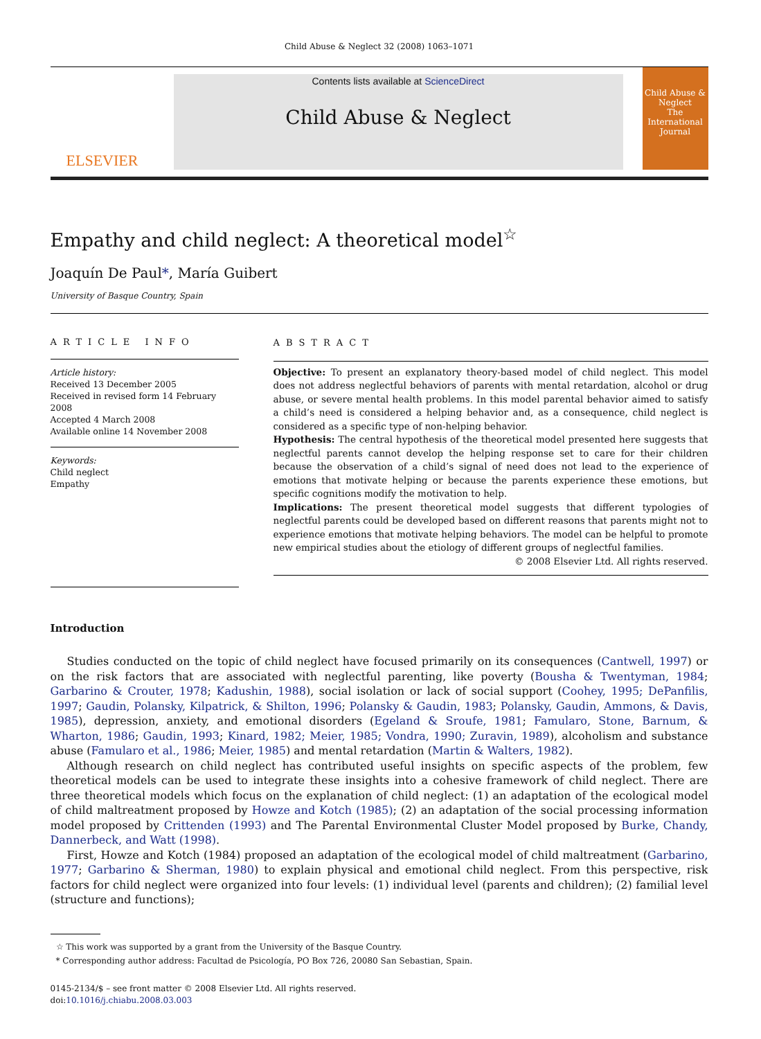Child Abuse & Neglect 32 (2008) 1063–1071
ELSEVIER
Contents lists available at ScienceDirect
Child Abuse & Neglect
Child Abuse & Neglect
The International Journal
Empathy and child neglect: A theoretical model<sup>☆</sup>
Joaquín De Paul*, María Guibert
University of Basque Country, Spain
ARTICLE INFO
Article history:
Received 13 December 2005
Received in revised form 14 February 2008
Accepted 4 March 2008
Available online 14 November 2008
Keywords:
Child neglect
Empathy
ABSTRACT
Objective: To present an explanatory theory-based model of child neglect. This model does not address neglectful behaviors of parents with mental retardation, alcohol or drug abuse, or severe mental health problems. In this model parental behavior aimed to satisfy a child’s need is considered a helping behavior and, as a consequence, child neglect is considered as a specific type of non-helping behavior.
Hypothesis: The central hypothesis of the theoretical model presented here suggests that neglectful parents cannot develop the helping response set to care for their children because the observation of a child’s signal of need does not lead to the experience of emotions that motivate helping or because the parents experience these emotions, but specific cognitions modify the motivation to help.
Implications: The present theoretical model suggests that different typologies of neglectful parents could be developed based on different reasons that parents might not to experience emotions that motivate helping behaviors. The model can be helpful to promote new empirical studies about the etiology of different groups of neglectful families.
© 2008 Elsevier Ltd. All rights reserved.
Introduction
Studies conducted on the topic of child neglect have focused primarily on its consequences (Cantwell, 1997) or on the risk factors that are associated with neglectful parenting, like poverty (Bousha & Twentyman, 1984; Garbarino & Crouter, 1978; Kadushin, 1988), social isolation or lack of social support (Coohey, 1995; DePanfilis, 1997; Gaudin, Polansky, Kilpatrick, & Shilton, 1996; Polansky & Gaudin, 1983; Polansky, Gaudin, Ammons, & Davis, 1985), depression, anxiety, and emotional disorders (Egeland & Sroufe, 1981; Famularo, Stone, Barnum, & Wharton, 1986; Gaudin, 1993; Kinard, 1982; Meier, 1985; Vondra, 1990; Zuravin, 1989), alcoholism and substance abuse (Famularo et al., 1986; Meier, 1985) and mental retardation (Martin & Walters, 1982).
Although research on child neglect has contributed useful insights on specific aspects of the problem, few theoretical models can be used to integrate these insights into a cohesive framework of child neglect. There are three theoretical models which focus on the explanation of child neglect: (1) an adaptation of the ecological model of child maltreatment proposed by Howze and Kotch (1985); (2) an adaptation of the social processing information model proposed by Crittenden (1993) and The Parental Environmental Cluster Model proposed by Burke, Chandy, Dannerbeck, and Watt (1998).
First, Howze and Kotch (1984) proposed an adaptation of the ecological model of child maltreatment (Garbarino, 1977; Garbarino & Sherman, 1980) to explain physical and emotional child neglect. From this perspective, risk factors for child neglect were organized into four levels: (1) individual level (parents and children); (2) familial level (structure and functions);
☆ This work was supported by a grant from the University of the Basque Country.
* Corresponding author address: Facultad de Psicología, PO Box 726, 20080 San Sebastian, Spain.
0145-2134/$ – see front matter © 2008 Elsevier Ltd. All rights reserved.
doi:10.1016/j.chiabu.2008.03.003